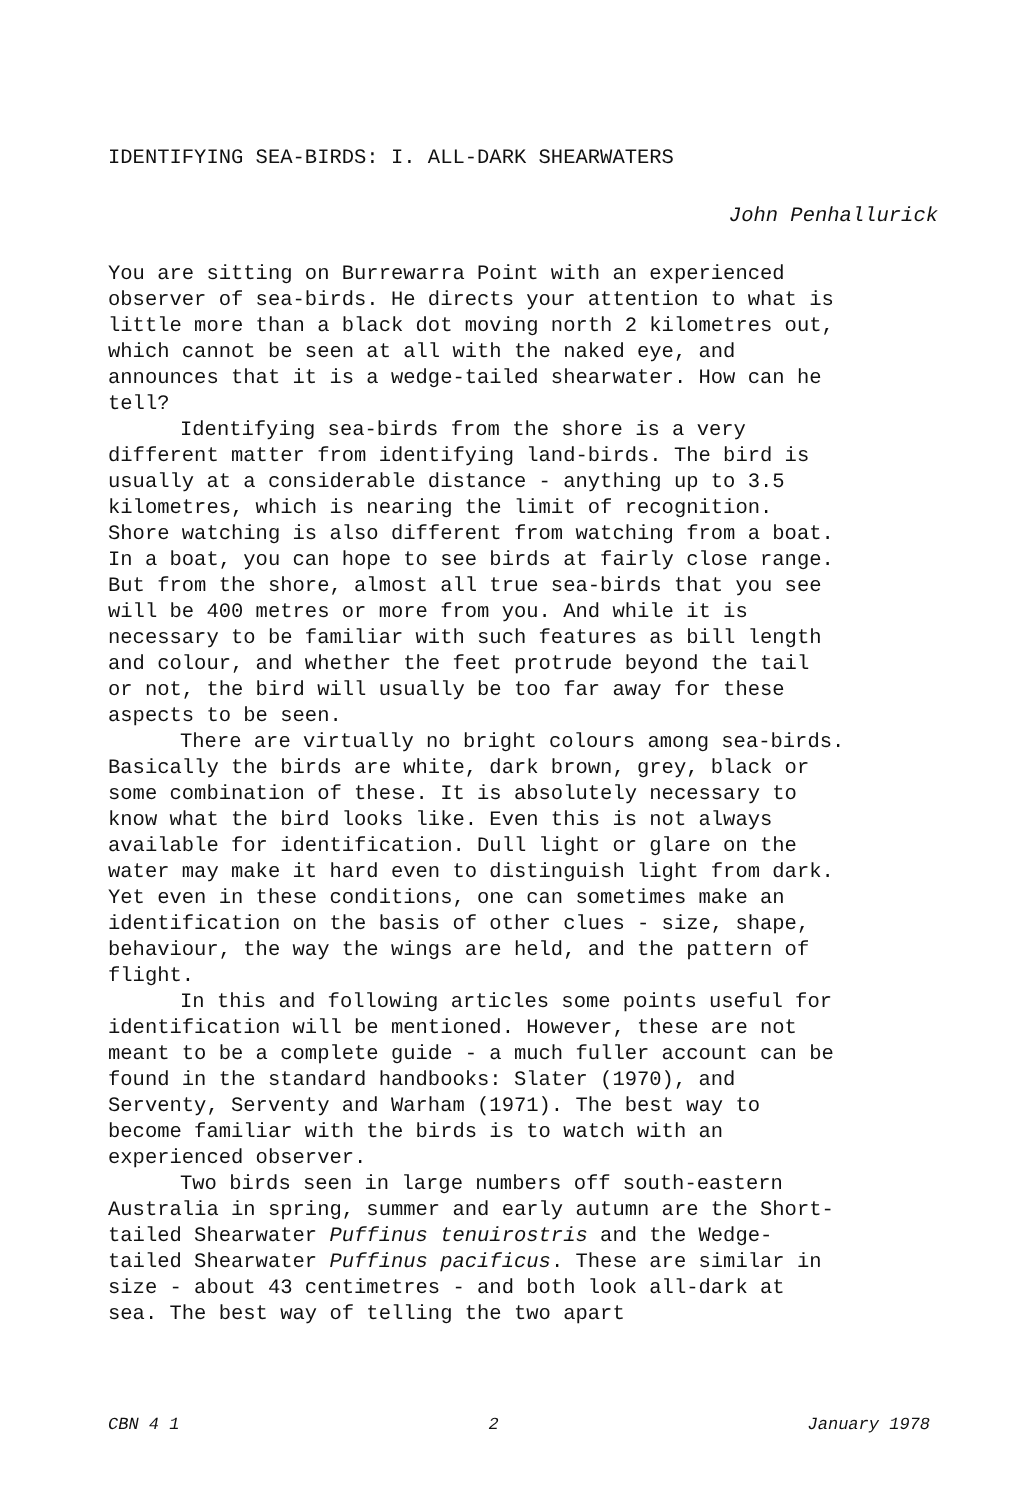IDENTIFYING SEA-BIRDS: I. ALL-DARK SHEARWATERS
John Penhallurick
You are sitting on Burrewarra Point with an experienced observer of sea-birds. He directs your attention to what is little more than a black dot moving north 2 kilometres out, which cannot be seen at all with the naked eye, and announces that it is a wedge-tailed shearwater. How can he tell?
Identifying sea-birds from the shore is a very different matter from identifying land-birds. The bird is usually at a considerable distance - anything up to 3.5 kilometres, which is nearing the limit of recognition. Shore watching is also different from watching from a boat. In a boat, you can hope to see birds at fairly close range. But from the shore, almost all true sea-birds that you see will be 400 metres or more from you. And while it is necessary to be familiar with such features as bill length and colour, and whether the feet protrude beyond the tail or not, the bird will usually be too far away for these aspects to be seen.
There are virtually no bright colours among sea-birds. Basically the birds are white, dark brown, grey, black or some combination of these. It is absolutely necessary to know what the bird looks like. Even this is not always available for identification. Dull light or glare on the water may make it hard even to distinguish light from dark. Yet even in these conditions, one can sometimes make an identification on the basis of other clues - size, shape, behaviour, the way the wings are held, and the pattern of flight.
In this and following articles some points useful for identification will be mentioned. However, these are not meant to be a complete guide - a much fuller account can be found in the standard handbooks: Slater (1970), and Serventy, Serventy and Warham (1971). The best way to become familiar with the birds is to watch with an experienced observer.
Two birds seen in large numbers off south-eastern Australia in spring, summer and early autumn are the Short- tailed Shearwater Puffinus tenuirostris and the Wedge- tailed Shearwater Puffinus pacificus. These are similar in size - about 43 centimetres - and both look all-dark at sea. The best way of telling the two apart
CBN 4 1 2 January 1978